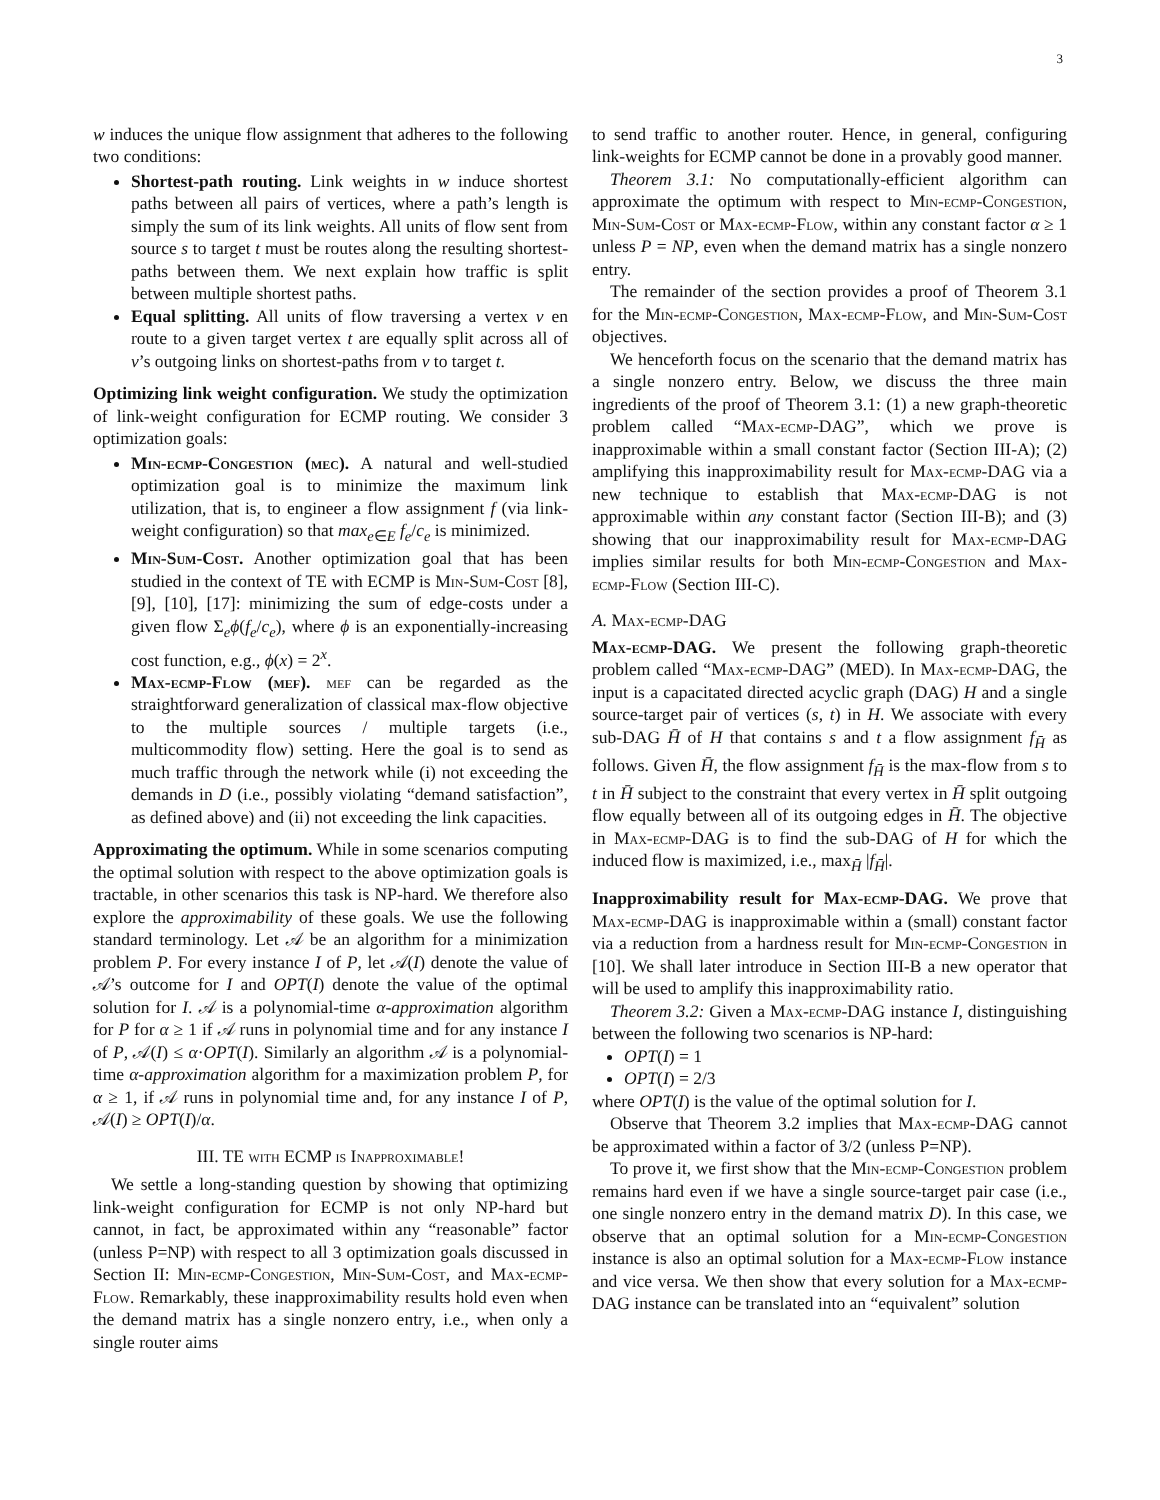3
w induces the unique flow assignment that adheres to the following two conditions:
Shortest-path routing. Link weights in w induce shortest paths between all pairs of vertices, where a path’s length is simply the sum of its link weights. All units of flow sent from source s to target t must be routes along the resulting shortest-paths between them. We next explain how traffic is split between multiple shortest paths.
Equal splitting. All units of flow traversing a vertex v en route to a given target vertex t are equally split across all of v’s outgoing links on shortest-paths from v to target t.
Optimizing link weight configuration. We study the optimization of link-weight configuration for ECMP routing. We consider 3 optimization goals:
Min-ecmp-Congestion (mec). A natural and well-studied optimization goal is to minimize the maximum link utilization, that is, to engineer a flow assignment f (via link-weight configuration) so that max<sub>e∈E</sub> f<sub>e</sub>/c<sub>e</sub> is minimized.
Min-Sum-Cost. Another optimization goal that has been studied in the context of TE with ECMP is Min-Sum-Cost [8], [9], [10], [17]: minimizing the sum of edge-costs under a given flow Σ<sub>e</sub>ϕ(f<sub>e</sub>/c<sub>e</sub>), where ϕ is an exponentially-increasing cost function, e.g., ϕ(x) = 2<sup>x</sup>.
Max-ecmp-Flow (mef). mef can be regarded as the straightforward generalization of classical max-flow objective to the multiple sources / multiple targets (i.e., multicommodity flow) setting. Here the goal is to send as much traffic through the network while (i) not exceeding the demands in D (i.e., possibly violating “demand satisfaction”, as defined above) and (ii) not exceeding the link capacities.
Approximating the optimum. While in some scenarios computing the optimal solution with respect to the above optimization goals is tractable, in other scenarios this task is NP-hard. We therefore also explore the approximability of these goals. We use the following standard terminology. Let 𝒜 be an algorithm for a minimization problem P. For every instance I of P, let 𝒜(I) denote the value of 𝒜’s outcome for I and OPT(I) denote the value of the optimal solution for I. 𝒜 is a polynomial-time α-approximation algorithm for P for α ≥ 1 if 𝒜 runs in polynomial time and for any instance I of P, 𝒜(I) ≤ α·OPT(I). Similarly an algorithm 𝒜 is a polynomial-time α-approximation algorithm for a maximization problem P, for α ≥ 1, if 𝒜 runs in polynomial time and, for any instance I of P, 𝒜(I) ≥ OPT(I)/α.
III. TE with ECMP is Inapproximable!
We settle a long-standing question by showing that optimizing link-weight configuration for ECMP is not only NP-hard but cannot, in fact, be approximated within any “reasonable” factor (unless P=NP) with respect to all 3 optimization goals discussed in Section II: Min-ecmp-Congestion, Min-Sum-Cost, and Max-ecmp-Flow. Remarkably, these inapproximability results hold even when the demand matrix has a single nonzero entry, i.e., when only a single router aims
to send traffic to another router. Hence, in general, configuring link-weights for ECMP cannot be done in a provably good manner.
Theorem 3.1: No computationally-efficient algorithm can approximate the optimum with respect to Min-ecmp-Congestion, Min-Sum-Cost or Max-ecmp-Flow, within any constant factor α ≥ 1 unless P = NP, even when the demand matrix has a single nonzero entry.
The remainder of the section provides a proof of Theorem 3.1 for the Min-ecmp-Congestion, Max-ecmp-Flow, and Min-Sum-Cost objectives.
We henceforth focus on the scenario that the demand matrix has a single nonzero entry. Below, we discuss the three main ingredients of the proof of Theorem 3.1: (1) a new graph-theoretic problem called “Max-ecmp-DAG”, which we prove is inapproximable within a small constant factor (Section III-A); (2) amplifying this inapproximability result for Max-ecmp-DAG via a new technique to establish that Max-ecmp-DAG is not approximable within any constant factor (Section III-B); and (3) showing that our inapproximability result for Max-ecmp-DAG implies similar results for both Min-ecmp-Congestion and Max-ecmp-Flow (Section III-C).
A. Max-ecmp-DAG
Max-ecmp-DAG. We present the following graph-theoretic problem called “Max-ecmp-DAG” (MED). In Max-ecmp-DAG, the input is a capacitated directed acyclic graph (DAG) H and a single source-target pair of vertices (s, t) in H. We associate with every sub-DAG H̄ of H that contains s and t a flow assignment f<sub>H̄</sub> as follows. Given H̄, the flow assignment f<sub>H̄</sub> is the max-flow from s to t in H̄ subject to the constraint that every vertex in H̄ split outgoing flow equally between all of its outgoing edges in H̄. The objective in Max-ecmp-DAG is to find the sub-DAG of H for which the induced flow is maximized, i.e., max<sub>H̄</sub> |f<sub>H̄</sub>|.
Inapproximability result for Max-ecmp-DAG. We prove that Max-ecmp-DAG is inapproximable within a (small) constant factor via a reduction from a hardness result for Min-ecmp-Congestion in [10]. We shall later introduce in Section III-B a new operator that will be used to amplify this inapproximability ratio.
Theorem 3.2: Given a Max-ecmp-DAG instance I, distinguishing between the following two scenarios is NP-hard:
OPT(I) = 1
OPT(I) = 2/3
where OPT(I) is the value of the optimal solution for I.
Observe that Theorem 3.2 implies that Max-ecmp-DAG cannot be approximated within a factor of 3/2 (unless P=NP).
To prove it, we first show that the Min-ecmp-Congestion problem remains hard even if we have a single source-target pair case (i.e., one single nonzero entry in the demand matrix D). In this case, we observe that an optimal solution for a Min-ecmp-Congestion instance is also an optimal solution for a Max-ecmp-Flow instance and vice versa. We then show that every solution for a Max-ecmp-DAG instance can be translated into an “equivalent” solution